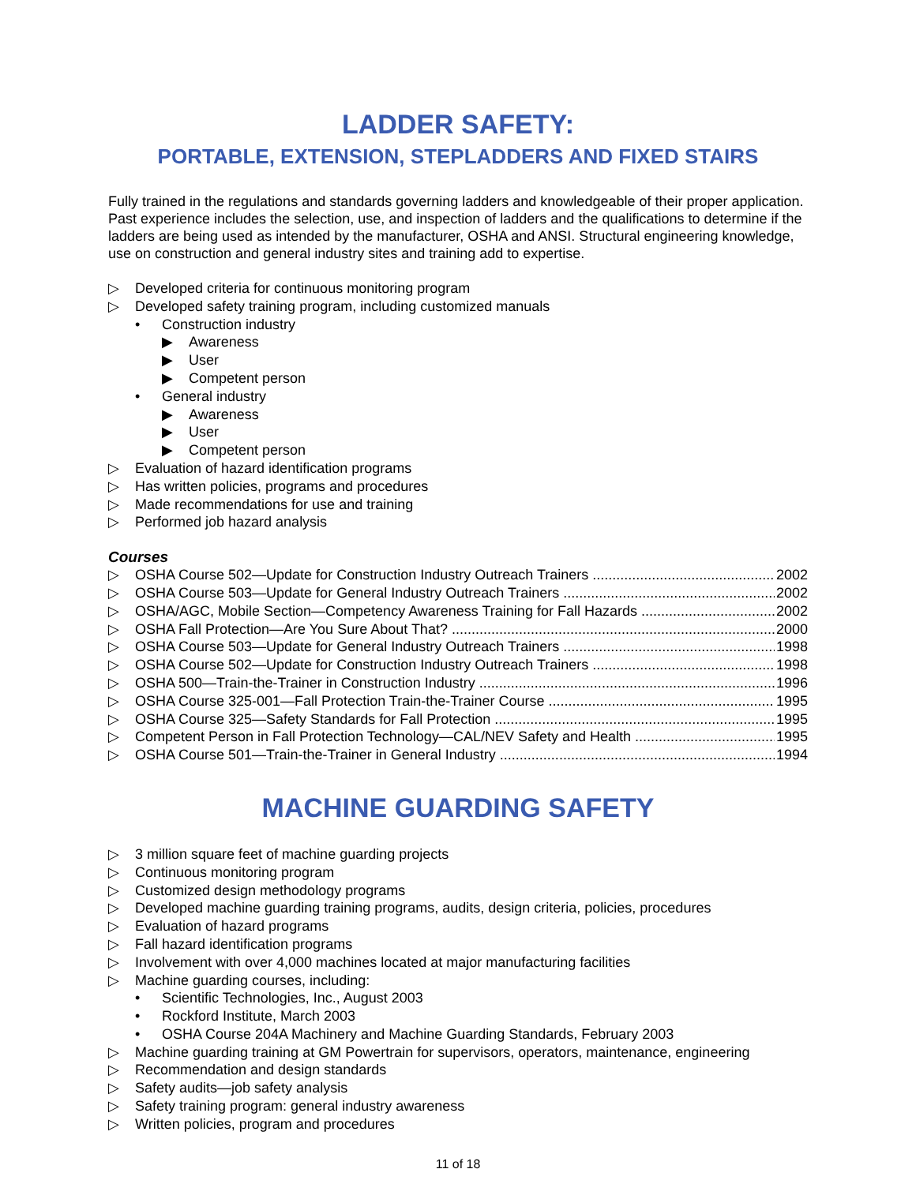LADDER SAFETY:
PORTABLE, EXTENSION, STEPLADDERS AND FIXED STAIRS
Fully trained in the regulations and standards governing ladders and knowledgeable of their proper application. Past experience includes the selection, use, and inspection of ladders and the qualifications to determine if the ladders are being used as intended by the manufacturer, OSHA and ANSI. Structural engineering knowledge, use on construction and general industry sites and training add to expertise.
▷ Developed criteria for continuous monitoring program
▷ Developed safety training program, including customized manuals
• Construction industry
▶ Awareness
▶ User
▶ Competent person
• General industry
▶ Awareness
▶ User
▶ Competent person
▷ Evaluation of hazard identification programs
▷ Has written policies, programs and procedures
▷ Made recommendations for use and training
▷ Performed job hazard analysis
Courses
▷ OSHA Course 502—Update for Construction Industry Outreach Trainers 2002
▷ OSHA Course 503—Update for General Industry Outreach Trainers 2002
▷ OSHA/AGC, Mobile Section—Competency Awareness Training for Fall Hazards 2002
▷ OSHA Fall Protection—Are You Sure About That? 2000
▷ OSHA Course 503—Update for General Industry Outreach Trainers 1998
▷ OSHA Course 502—Update for Construction Industry Outreach Trainers 1998
▷ OSHA 500—Train-the-Trainer in Construction Industry 1996
▷ OSHA Course 325-001—Fall Protection Train-the-Trainer Course 1995
▷ OSHA Course 325—Safety Standards for Fall Protection 1995
▷ Competent Person in Fall Protection Technology—CAL/NEV Safety and Health 1995
▷ OSHA Course 501—Train-the-Trainer in General Industry 1994
MACHINE GUARDING SAFETY
▷ 3 million square feet of machine guarding projects
▷ Continuous monitoring program
▷ Customized design methodology programs
▷ Developed machine guarding training programs, audits, design criteria, policies, procedures
▷ Evaluation of hazard programs
▷ Fall hazard identification programs
▷ Involvement with over 4,000 machines located at major manufacturing facilities
▷ Machine guarding courses, including:
• Scientific Technologies, Inc., August 2003
• Rockford Institute, March 2003
• OSHA Course 204A Machinery and Machine Guarding Standards, February 2003
▷ Machine guarding training at GM Powertrain for supervisors, operators, maintenance, engineering
▷ Recommendation and design standards
▷ Safety audits—job safety analysis
▷ Safety training program: general industry awareness
▷ Written policies, program and procedures
11 of 18